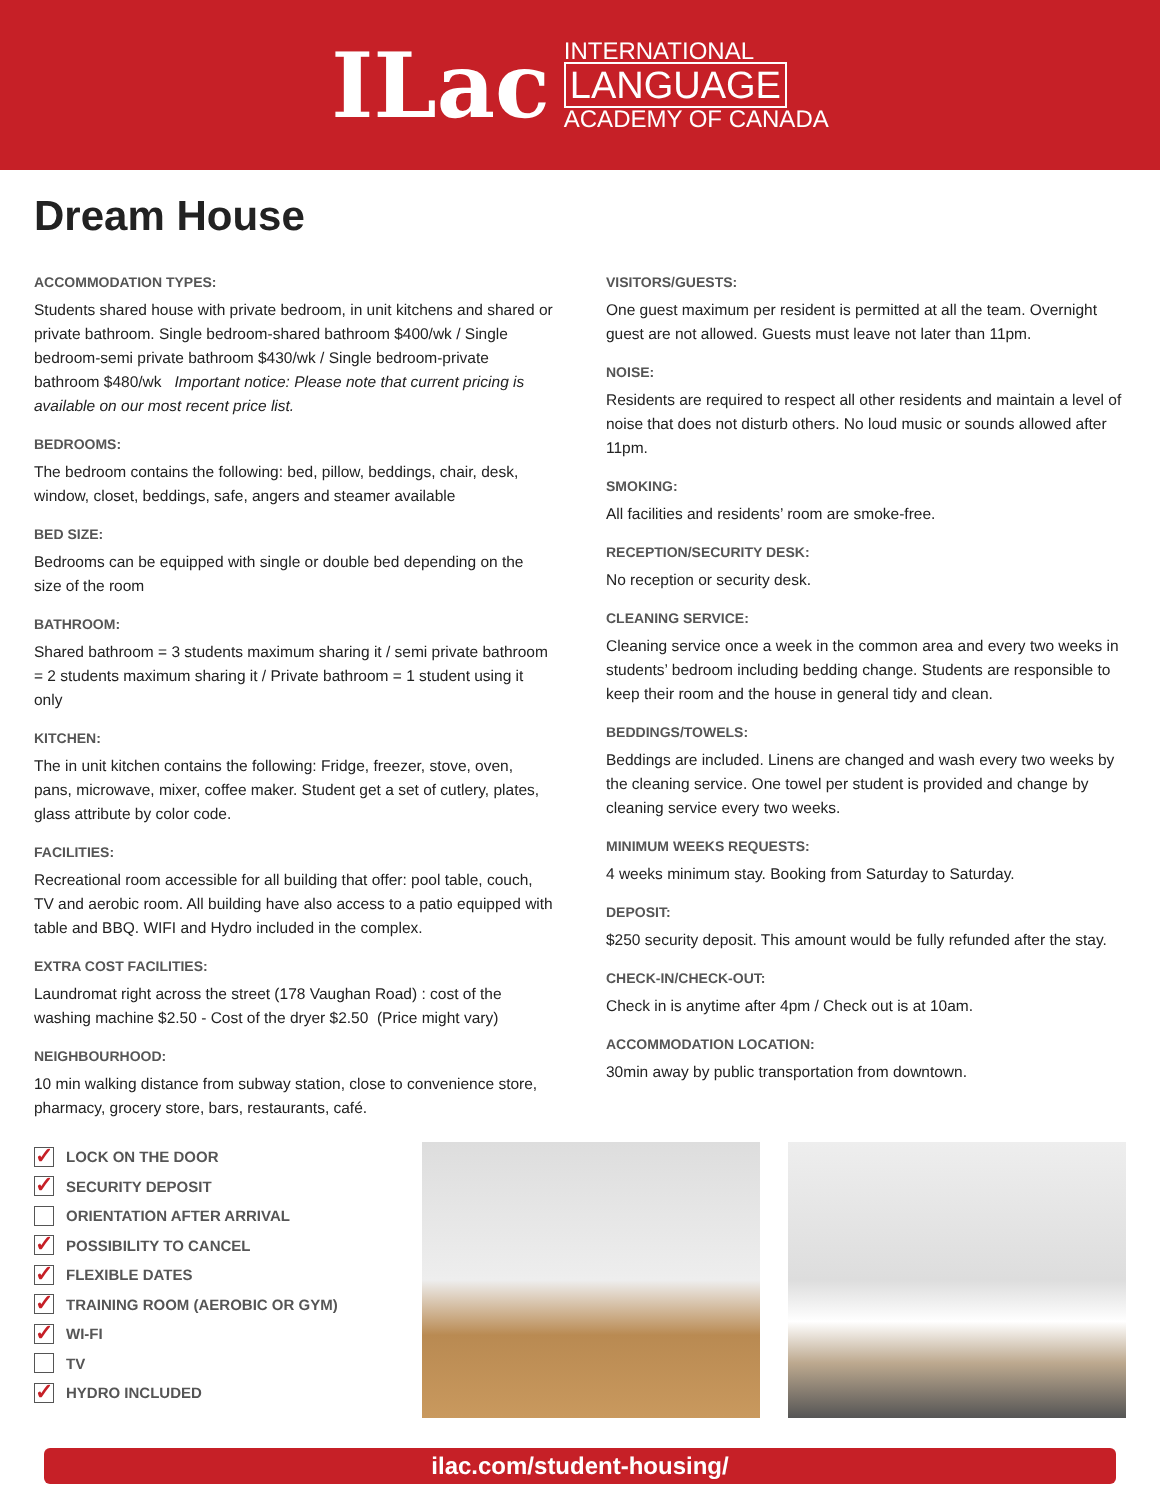ILac
INTERNATIONAL
LANGUAGE
ACADEMY OF CANADA
Dream House
ACCOMMODATION TYPES:
Students shared house with private bedroom, in unit kitchens and shared or private bathroom. Single bedroom-shared bathroom $400/wk / Single bedroom-semi private bathroom $430/wk / Single bedroom-private bathroom $480/wk Important notice: Please note that current pricing is available on our most recent price list.
BEDROOMS:
The bedroom contains the following: bed, pillow, beddings, chair, desk, window, closet, beddings, safe, angers and steamer available
BED SIZE:
Bedrooms can be equipped with single or double bed depending on the size of the room
BATHROOM:
Shared bathroom = 3 students maximum sharing it / semi private bathroom = 2 students maximum sharing it / Private bathroom = 1 student using it only
KITCHEN:
The in unit kitchen contains the following: Fridge, freezer, stove, oven, pans, microwave, mixer, coffee maker. Student get a set of cutlery, plates, glass attribute by color code.
FACILITIES:
Recreational room accessible for all building that offer: pool table, couch, TV and aerobic room. All building have also access to a patio equipped with table and BBQ. WIFI and Hydro included in the complex.
EXTRA COST FACILITIES:
Laundromat right across the street (178 Vaughan Road) : cost of the washing machine $2.50 - Cost of the dryer $2.50 (Price might vary)
NEIGHBOURHOOD:
10 min walking distance from subway station, close to convenience store, pharmacy, grocery store, bars, restaurants, café.
VISITORS/GUESTS:
One guest maximum per resident is permitted at all the team. Overnight guest are not allowed. Guests must leave not later than 11pm.
NOISE:
Residents are required to respect all other residents and maintain a level of noise that does not disturb others. No loud music or sounds allowed after 11pm.
SMOKING:
All facilities and residents’ room are smoke-free.
RECEPTION/SECURITY DESK:
No reception or security desk.
CLEANING SERVICE:
Cleaning service once a week in the common area and every two weeks in students’ bedroom including bedding change. Students are responsible to keep their room and the house in general tidy and clean.
BEDDINGS/TOWELS:
Beddings are included. Linens are changed and wash every two weeks by the cleaning service. One towel per student is provided and change by cleaning service every two weeks.
MINIMUM WEEKS REQUESTS:
4 weeks minimum stay. Booking from Saturday to Saturday.
DEPOSIT:
$250 security deposit. This amount would be fully refunded after the stay.
CHECK-IN/CHECK-OUT:
Check in is anytime after 4pm / Check out is at 10am.
ACCOMMODATION LOCATION:
30min away by public transportation from downtown.
✓ LOCK ON THE DOOR
✓ SECURITY DEPOSIT
ORIENTATION AFTER ARRIVAL
✓ POSSIBILITY TO CANCEL
✓ FLEXIBLE DATES
✓ TRAINING ROOM (AEROBIC OR GYM)
✓ WI-FI
TV
✓ HYDRO INCLUDED
ilac.com/student-housing/